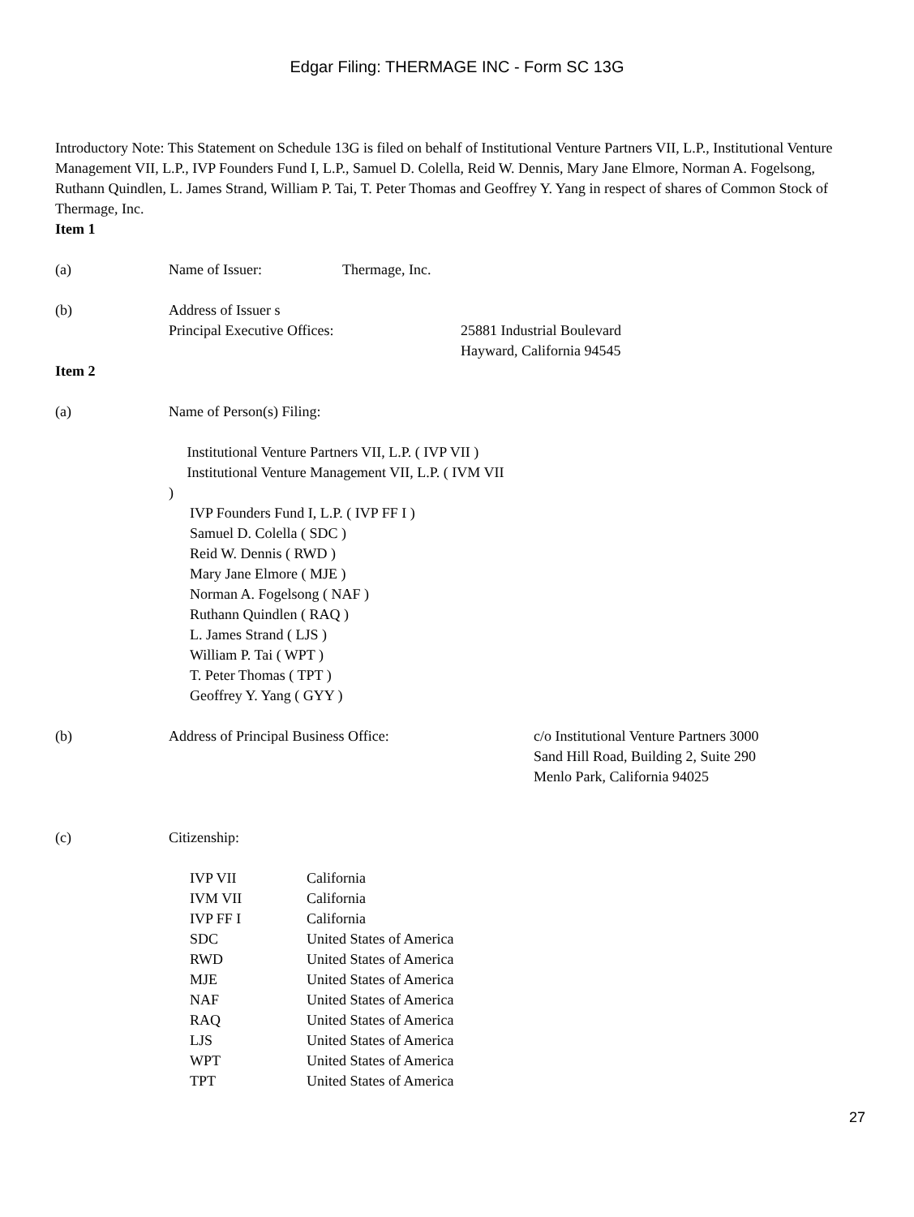Edgar Filing: THERMAGE INC - Form SC 13G
Introductory Note: This Statement on Schedule 13G is filed on behalf of Institutional Venture Partners VII, L.P., Institutional Venture Management VII, L.P., IVP Founders Fund I, L.P., Samuel D. Colella, Reid W. Dennis, Mary Jane Elmore, Norman A. Fogelsong, Ruthann Quindlen, L. James Strand, William P. Tai, T. Peter Thomas and Geoffrey Y. Yang in respect of shares of Common Stock of Thermage, Inc.
Item 1
| (a) | Name of Issuer: | Thermage, Inc. |
| (b) | Address of Issuer s Principal Executive Offices: | 25881 Industrial Boulevard Hayward, California 94545 |
Item 2
| (a) | Name of Person(s) Filing: |
| | Institutional Venture Partners VII, L.P. ( IVP VII ) Institutional Venture Management VII, L.P. ( IVM VII ) IVP Founders Fund I, L.P. ( IVP FF I ) Samuel D. Colella ( SDC ) Reid W. Dennis ( RWD ) Mary Jane Elmore ( MJE ) Norman A. Fogelsong ( NAF ) Ruthann Quindlen ( RAQ ) L. James Strand ( LJS ) William P. Tai ( WPT ) T. Peter Thomas ( TPT ) Geoffrey Y. Yang ( GYY ) |
| (b) | Address of Principal Business Office: | c/o Institutional Venture Partners 3000 Sand Hill Road, Building 2, Suite 290 Menlo Park, California 94025 |
| (c) | Citizenship: |
| IVP VII | California |
| IVM VII | California |
| IVP FF I | California |
| SDC | United States of America |
| RWD | United States of America |
| MJE | United States of America |
| NAF | United States of America |
| RAQ | United States of America |
| LJS | United States of America |
| WPT | United States of America |
| TPT | United States of America |
27